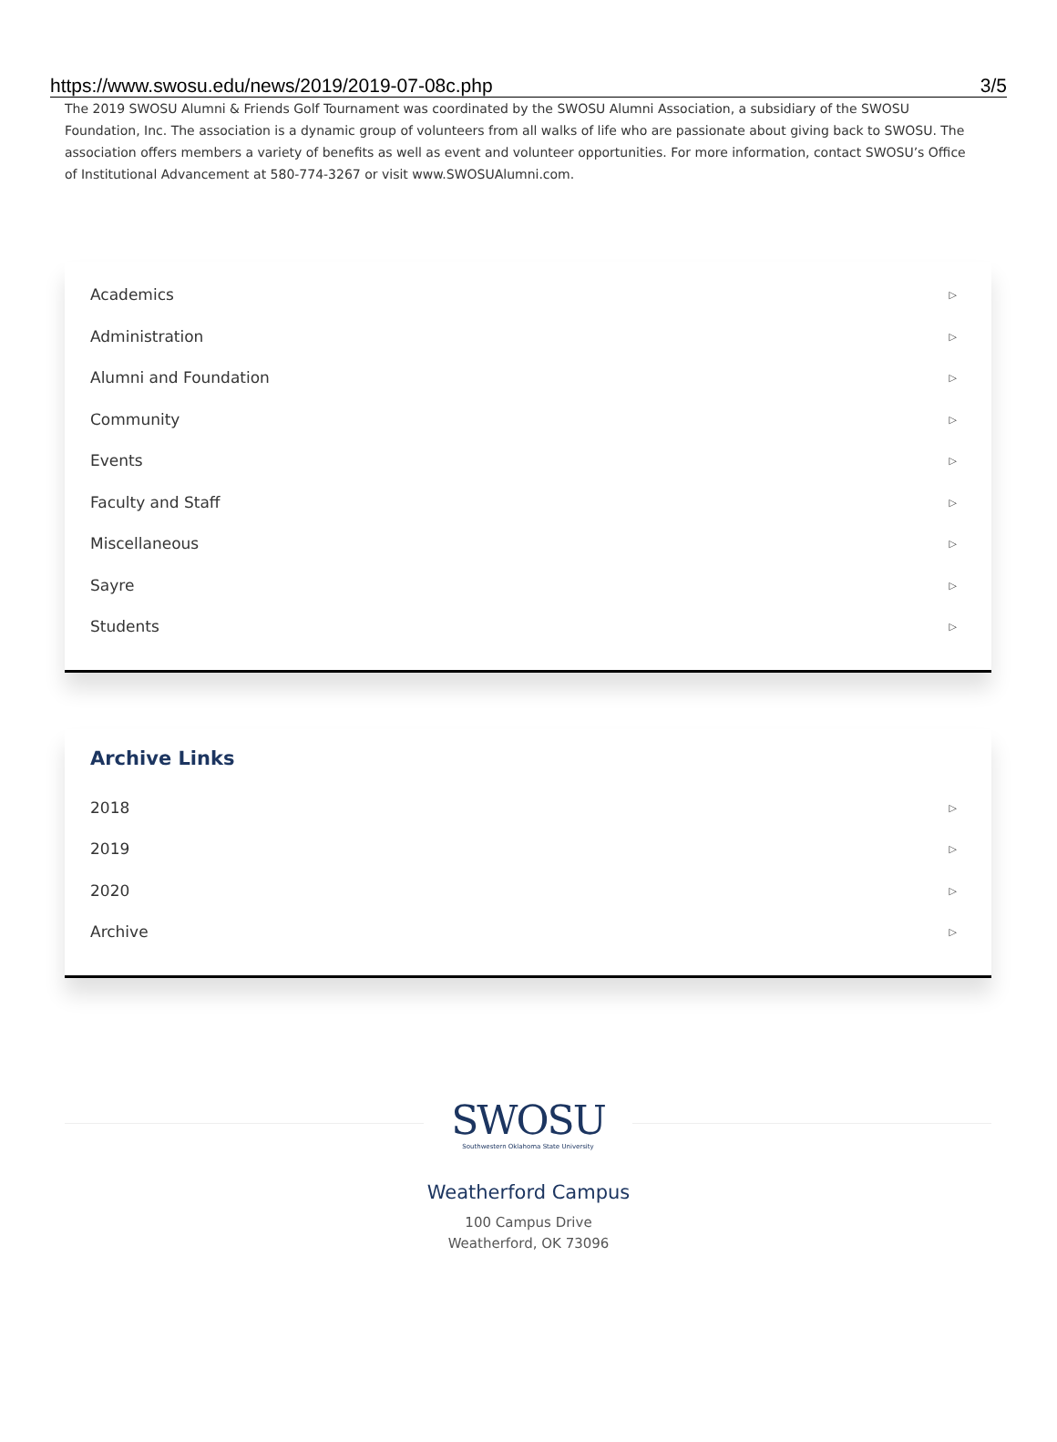https://www.swosu.edu/news/2019/2019-07-08c.php 3/5
The 2019 SWOSU Alumni & Friends Golf Tournament was coordinated by the SWOSU Alumni Association, a subsidiary of the SWOSU Foundation, Inc. The association is a dynamic group of volunteers from all walks of life who are passionate about giving back to SWOSU. The association offers members a variety of benefits as well as event and volunteer opportunities. For more information, contact SWOSU’s Office of Institutional Advancement at 580-774-3267 or visit www.SWOSUAlumni.com.
Academics ▷
Administration ▷
Alumni and Foundation ▷
Community ▷
Events ▷
Faculty and Staff ▷
Miscellaneous ▷
Sayre ▷
Students ▷
Archive Links
2018 ▷
2019 ▷
2020 ▷
Archive ▷
SWOSU
Southwestern Oklahoma State University
Weatherford Campus
100 Campus Drive
Weatherford, OK 73096